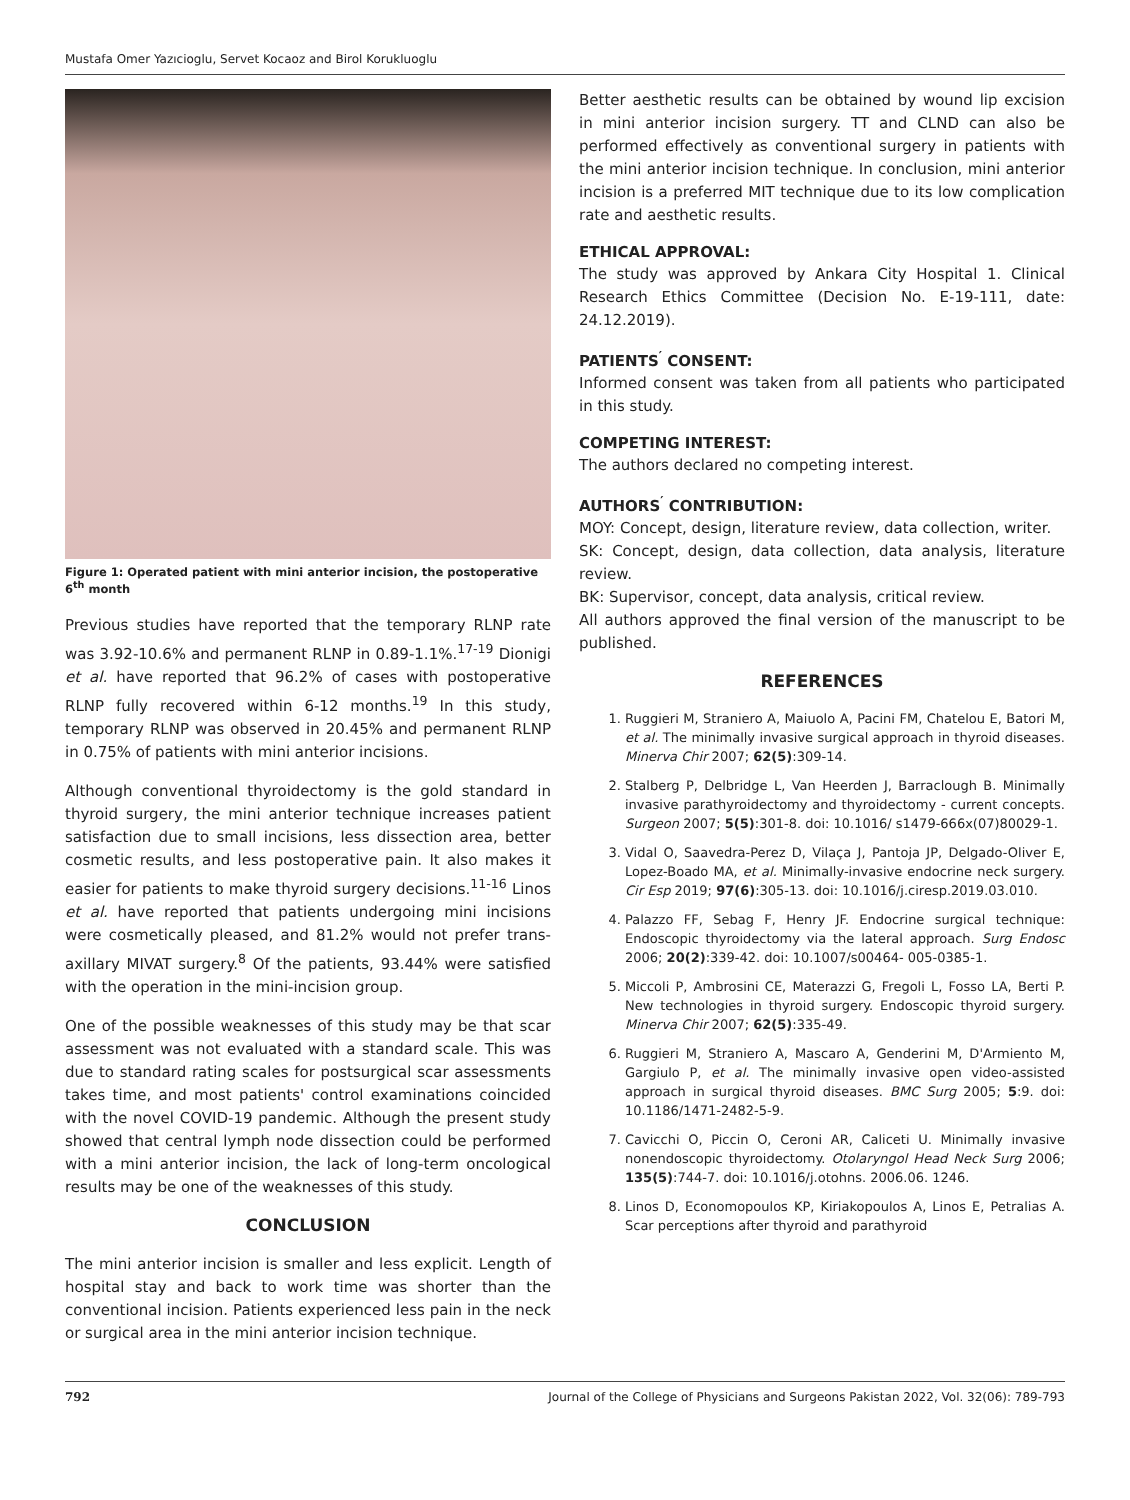Mustafa Omer Yazıcioglu, Servet Kocaoz and Birol Korukluoglu
Figure 1: Operated patient with mini anterior incision, the postoperative 6<sup>th</sup> month
Previous studies have reported that the temporary RLNP rate was 3.92-10.6% and permanent RLNP in 0.89-1.1%.<sup>17-19</sup> Dionigi et al. have reported that 96.2% of cases with postoperative RLNP fully recovered within 6-12 months.<sup>19</sup> In this study, temporary RLNP was observed in 20.45% and permanent RLNP in 0.75% of patients with mini anterior incisions.
Although conventional thyroidectomy is the gold standard in thyroid surgery, the mini anterior technique increases patient satisfaction due to small incisions, less dissection area, better cosmetic results, and less postoperative pain. It also makes it easier for patients to make thyroid surgery decisions.<sup>11-16</sup> Linos et al. have reported that patients undergoing mini incisions were cosmetically pleased, and 81.2% would not prefer trans-axillary MIVAT surgery.<sup>8</sup> Of the patients, 93.44% were satisfied with the operation in the mini-incision group.
One of the possible weaknesses of this study may be that scar assessment was not evaluated with a standard scale. This was due to standard rating scales for postsurgical scar assessments takes time, and most patients' control examinations coincided with the novel COVID-19 pandemic. Although the present study showed that central lymph node dissection could be performed with a mini anterior incision, the lack of long-term oncological results may be one of the weaknesses of this study.
CONCLUSION
The mini anterior incision is smaller and less explicit. Length of hospital stay and back to work time was shorter than the conventional incision. Patients experienced less pain in the neck or surgical area in the mini anterior incision technique.
Better aesthetic results can be obtained by wound lip excision in mini anterior incision surgery. TT and CLND can also be performed effectively as conventional surgery in patients with the mini anterior incision technique. In conclusion, mini anterior incision is a preferred MIT technique due to its low complication rate and aesthetic results.
ETHICAL APPROVAL:
The study was approved by Ankara City Hospital 1. Clinical Research Ethics Committee (Decision No. E-19-111, date: 24.12.2019).
PATIENTS<sup>′</sup> CONSENT:
Informed consent was taken from all patients who participated in this study.
COMPETING INTEREST:
The authors declared no competing interest.
AUTHORS<sup>′</sup> CONTRIBUTION:
MOY: Concept, design, literature review, data collection, writer.
SK: Concept, design, data collection, data analysis, literature review.
BK: Supervisor, concept, data analysis, critical review.
All authors approved the final version of the manuscript to be published.
REFERENCES
1. Ruggieri M, Straniero A, Maiuolo A, Pacini FM, Chatelou E, Batori M, et al. The minimally invasive surgical approach in thyroid diseases. Minerva Chir 2007; 62(5):309-14.
2. Stalberg P, Delbridge L, Van Heerden J, Barraclough B. Minimally invasive parathyroidectomy and thyroidectomy - current concepts. Surgeon 2007; 5(5):301-8. doi: 10.1016/ s1479-666x(07)80029-1.
3. Vidal O, Saavedra-Perez D, Vilaça J, Pantoja JP, Delgado-Oliver E, Lopez-Boado MA, et al. Minimally-invasive endocrine neck surgery. Cir Esp 2019; 97(6):305-13. doi: 10.1016/j.ciresp.2019.03.010.
4. Palazzo FF, Sebag F, Henry JF. Endocrine surgical technique: Endoscopic thyroidectomy via the lateral approach. Surg Endosc 2006; 20(2):339-42. doi: 10.1007/s00464- 005-0385-1.
5. Miccoli P, Ambrosini CE, Materazzi G, Fregoli L, Fosso LA, Berti P. New technologies in thyroid surgery. Endoscopic thyroid surgery. Minerva Chir 2007; 62(5):335-49.
6. Ruggieri M, Straniero A, Mascaro A, Genderini M, D'Armiento M, Gargiulo P, et al. The minimally invasive open video-assisted approach in surgical thyroid diseases. BMC Surg 2005; 5:9. doi: 10.1186/1471-2482-5-9.
7. Cavicchi O, Piccin O, Ceroni AR, Caliceti U. Minimally invasive nonendoscopic thyroidectomy. Otolaryngol Head Neck Surg 2006; 135(5):744-7. doi: 10.1016/j.otohns. 2006.06. 1246.
8. Linos D, Economopoulos KP, Kiriakopoulos A, Linos E, Petralias A. Scar perceptions after thyroid and parathyroid
792 Journal of the College of Physicians and Surgeons Pakistan 2022, Vol. 32(06): 789-793